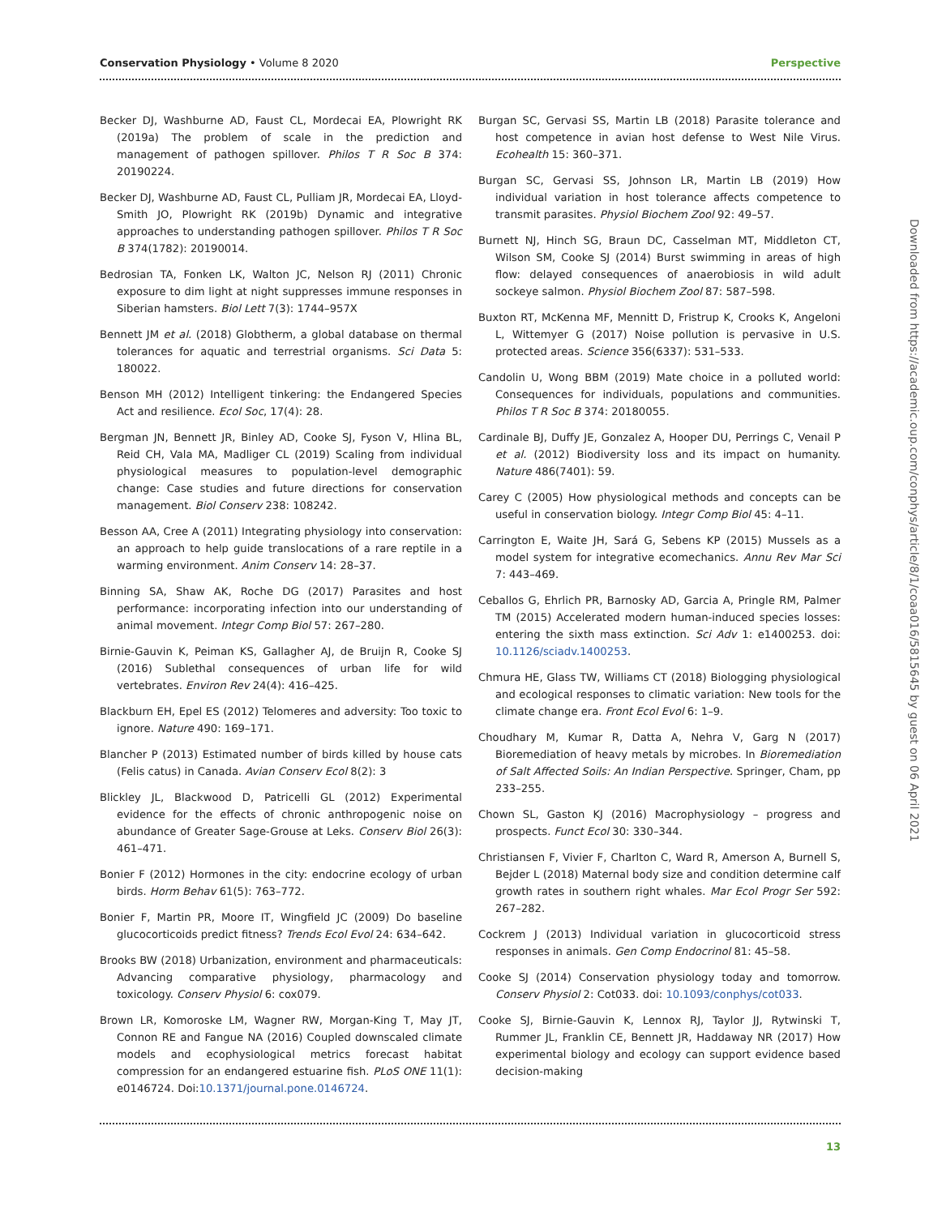Conservation Physiology • Volume 8 2020 Perspective
Becker DJ, Washburne AD, Faust CL, Mordecai EA, Plowright RK (2019a) The problem of scale in the prediction and management of pathogen spillover. Philos T R Soc B 374: 20190224.
Becker DJ, Washburne AD, Faust CL, Pulliam JR, Mordecai EA, Lloyd-Smith JO, Plowright RK (2019b) Dynamic and integrative approaches to understanding pathogen spillover. Philos T R Soc B 374(1782): 20190014.
Bedrosian TA, Fonken LK, Walton JC, Nelson RJ (2011) Chronic exposure to dim light at night suppresses immune responses in Siberian hamsters. Biol Lett 7(3): 1744–957X
Bennett JM et al. (2018) Globtherm, a global database on thermal tolerances for aquatic and terrestrial organisms. Sci Data 5: 180022.
Benson MH (2012) Intelligent tinkering: the Endangered Species Act and resilience. Ecol Soc, 17(4): 28.
Bergman JN, Bennett JR, Binley AD, Cooke SJ, Fyson V, Hlina BL, Reid CH, Vala MA, Madliger CL (2019) Scaling from individual physiological measures to population-level demographic change: Case studies and future directions for conservation management. Biol Conserv 238: 108242.
Besson AA, Cree A (2011) Integrating physiology into conservation: an approach to help guide translocations of a rare reptile in a warming environment. Anim Conserv 14: 28–37.
Binning SA, Shaw AK, Roche DG (2017) Parasites and host performance: incorporating infection into our understanding of animal movement. Integr Comp Biol 57: 267–280.
Birnie-Gauvin K, Peiman KS, Gallagher AJ, de Bruijn R, Cooke SJ (2016) Sublethal consequences of urban life for wild vertebrates. Environ Rev 24(4): 416–425.
Blackburn EH, Epel ES (2012) Telomeres and adversity: Too toxic to ignore. Nature 490: 169–171.
Blancher P (2013) Estimated number of birds killed by house cats (Felis catus) in Canada. Avian Conserv Ecol 8(2): 3
Blickley JL, Blackwood D, Patricelli GL (2012) Experimental evidence for the effects of chronic anthropogenic noise on abundance of Greater Sage-Grouse at Leks. Conserv Biol 26(3): 461–471.
Bonier F (2012) Hormones in the city: endocrine ecology of urban birds. Horm Behav 61(5): 763–772.
Bonier F, Martin PR, Moore IT, Wingfield JC (2009) Do baseline glucocorticoids predict fitness? Trends Ecol Evol 24: 634–642.
Brooks BW (2018) Urbanization, environment and pharmaceuticals: Advancing comparative physiology, pharmacology and toxicology. Conserv Physiol 6: cox079.
Brown LR, Komoroske LM, Wagner RW, Morgan-King T, May JT, Connon RE and Fangue NA (2016) Coupled downscaled climate models and ecophysiological metrics forecast habitat compression for an endangered estuarine fish. PLoS ONE 11(1): e0146724. Doi:10.1371/journal.pone.0146724.
Burgan SC, Gervasi SS, Martin LB (2018) Parasite tolerance and host competence in avian host defense to West Nile Virus. Ecohealth 15: 360–371.
Burgan SC, Gervasi SS, Johnson LR, Martin LB (2019) How individual variation in host tolerance affects competence to transmit parasites. Physiol Biochem Zool 92: 49–57.
Burnett NJ, Hinch SG, Braun DC, Casselman MT, Middleton CT, Wilson SM, Cooke SJ (2014) Burst swimming in areas of high flow: delayed consequences of anaerobiosis in wild adult sockeye salmon. Physiol Biochem Zool 87: 587–598.
Buxton RT, McKenna MF, Mennitt D, Fristrup K, Crooks K, Angeloni L, Wittemyer G (2017) Noise pollution is pervasive in U.S. protected areas. Science 356(6337): 531–533.
Candolin U, Wong BBM (2019) Mate choice in a polluted world: Consequences for individuals, populations and communities. Philos T R Soc B 374: 20180055.
Cardinale BJ, Duffy JE, Gonzalez A, Hooper DU, Perrings C, Venail P et al. (2012) Biodiversity loss and its impact on humanity. Nature 486(7401): 59.
Carey C (2005) How physiological methods and concepts can be useful in conservation biology. Integr Comp Biol 45: 4–11.
Carrington E, Waite JH, Sará G, Sebens KP (2015) Mussels as a model system for integrative ecomechanics. Annu Rev Mar Sci 7: 443–469.
Ceballos G, Ehrlich PR, Barnosky AD, Garcia A, Pringle RM, Palmer TM (2015) Accelerated modern human-induced species losses: entering the sixth mass extinction. Sci Adv 1: e1400253. doi: 10.1126/sciadv.1400253.
Chmura HE, Glass TW, Williams CT (2018) Biologging physiological and ecological responses to climatic variation: New tools for the climate change era. Front Ecol Evol 6: 1–9.
Choudhary M, Kumar R, Datta A, Nehra V, Garg N (2017) Bioremediation of heavy metals by microbes. In Bioremediation of Salt Affected Soils: An Indian Perspective. Springer, Cham, pp 233–255.
Chown SL, Gaston KJ (2016) Macrophysiology – progress and prospects. Funct Ecol 30: 330–344.
Christiansen F, Vivier F, Charlton C, Ward R, Amerson A, Burnell S, Bejder L (2018) Maternal body size and condition determine calf growth rates in southern right whales. Mar Ecol Progr Ser 592: 267–282.
Cockrem J (2013) Individual variation in glucocorticoid stress responses in animals. Gen Comp Endocrinol 81: 45–58.
Cooke SJ (2014) Conservation physiology today and tomorrow. Conserv Physiol 2: Cot033. doi: 10.1093/conphys/cot033.
Cooke SJ, Birnie-Gauvin K, Lennox RJ, Taylor JJ, Rytwinski T, Rummer JL, Franklin CE, Bennett JR, Haddaway NR (2017) How experimental biology and ecology can support evidence based decision-making
Downloaded from https://academic.oup.com/conphys/article/8/1/coaa016/5815645 by guest on 06 April 2021
13